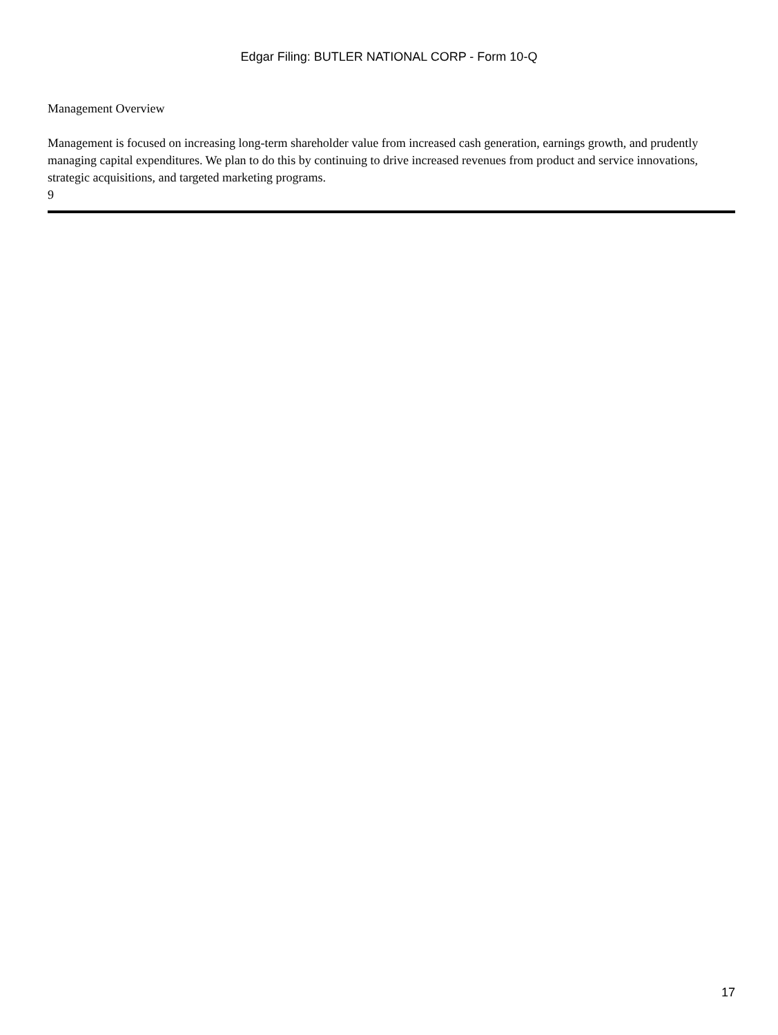Edgar Filing: BUTLER NATIONAL CORP - Form 10-Q
Management Overview
Management is focused on increasing long-term shareholder value from increased cash generation, earnings growth, and prudently managing capital expenditures. We plan to do this by continuing to drive increased revenues from product and service innovations, strategic acquisitions, and targeted marketing programs.
9
17